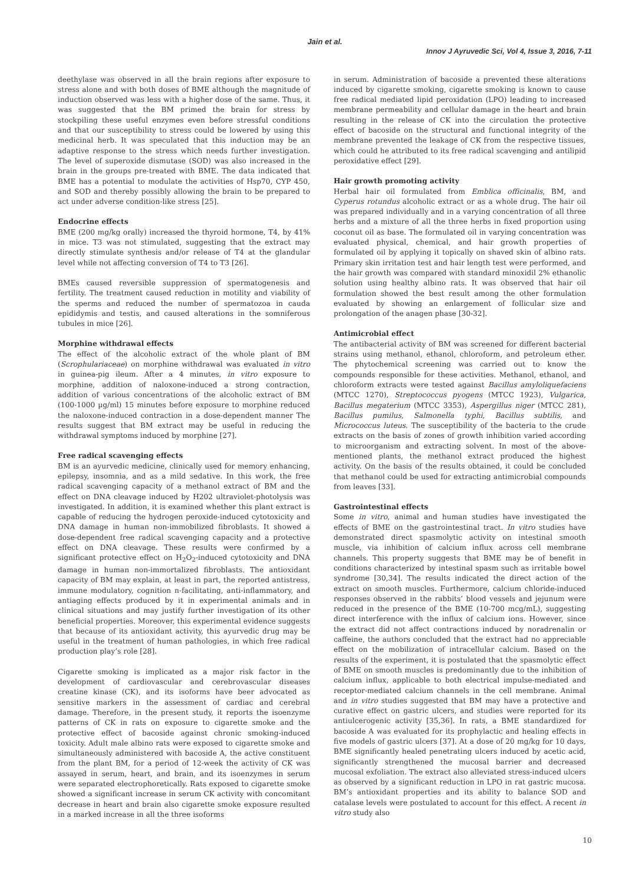Jain et al.
Innov J Ayruvedic Sci, Vol 4, Issue 3, 2016, 7-11
deethylase was observed in all the brain regions after exposure to stress alone and with both doses of BME although the magnitude of induction observed was less with a higher dose of the same. Thus, it was suggested that the BM primed the brain for stress by stockpiling these useful enzymes even before stressful conditions and that our susceptibility to stress could be lowered by using this medicinal herb. It was speculated that this induction may be an adaptive response to the stress which needs further investigation. The level of superoxide dismutase (SOD) was also increased in the brain in the groups pre-treated with BME. The data indicated that BME has a potential to modulate the activities of Hsp70, CYP 450, and SOD and thereby possibly allowing the brain to be prepared to act under adverse condition-like stress [25].
Endocrine effects
BME (200 mg/kg orally) increased the thyroid hormone, T4, by 41% in mice. T3 was not stimulated, suggesting that the extract may directly stimulate synthesis and/or release of T4 at the glandular level while not affecting conversion of T4 to T3 [26].
BMEs caused reversible suppression of spermatogenesis and fertility. The treatment caused reduction in motility and viability of the sperms and reduced the number of spermatozoa in cauda epididymis and testis, and caused alterations in the somniferous tubules in mice [26].
Morphine withdrawal effects
The effect of the alcoholic extract of the whole plant of BM (Scrophulariaceae) on morphine withdrawal was evaluated in vitro in guinea-pig ileum. After a 4 minutes, in vitro exposure to morphine, addition of naloxone-induced a strong contraction, addition of various concentrations of the alcoholic extract of BM (100-1000 µg/ml) 15 minutes before exposure to morphine reduced the naloxone-induced contraction in a dose-dependent manner The results suggest that BM extract may be useful in reducing the withdrawal symptoms induced by morphine [27].
Free radical scavenging effects
BM is an ayurvedic medicine, clinically used for memory enhancing, epilepsy, insomnia, and as a mild sedative. In this work, the free radical scavenging capacity of a methanol extract of BM and the effect on DNA cleavage induced by H202 ultraviolet-photolysis was investigated. In addition, it is examined whether this plant extract is capable of reducing the hydrogen peroxide-induced cytotoxicity and DNA damage in human non-immobilized fibroblasts. It showed a dose-dependent free radical scavenging capacity and a protective effect on DNA cleavage. These results were confirmed by a significant protective effect on H<sub>2</sub>O<sub>2</sub>-induced cytotoxicity and DNA damage in human non-immortalized fibroblasts. The antioxidant capacity of BM may explain, at least in part, the reported antistress, immune modulatory, cognition n-facilitating, anti-inflammatory, and antiaging effects produced by it in experimental animals and in clinical situations and may justify further investigation of its other beneficial properties. Moreover, this experimental evidence suggests that because of its antioxidant activity, this ayurvedic drug may be useful in the treatment of human pathologies, in which free radical production play’s role [28].
Cigarette smoking is implicated as a major risk factor in the development of cardiovascular and cerebrovascular diseases creatine kinase (CK), and its isoforms have beer advocated as sensitive markers in the assessment of cardiac and cerebral damage. Therefore, in the present study, it reports the isoenzyme patterns of CK in rats on exposure to cigarette smoke and the protective effect of bacoside against chronic smoking-induced toxicity. Adult male albino rats were exposed to cigarette smoke and simultaneously administered with bacoside A, the active constituent from the plant BM, for a period of 12-week the activity of CK was assayed in serum, heart, and brain, and its isoenzymes in serum were separated electrophoretically. Rats exposed to cigarette smoke showed a significant increase in serum CK activity with concomitant decrease in heart and brain also cigarette smoke exposure resulted in a marked increase in all the three isoforms
in serum. Administration of bacoside a prevented these alterations induced by cigarette smoking, cigarette smoking is known to cause free radical mediated lipid peroxidation (LPO) leading to increased membrane permeability and cellular damage in the heart and brain resulting in the release of CK into the circulation the protective effect of bacoside on the structural and functional integrity of the membrane prevented the leakage of CK from the respective tissues, which could he attributed to its free radical scavenging and antilipid peroxidative effect [29].
Hair growth promoting activity
Herbal hair oil formulated from Emblica officinalis, BM, and Cyperus rotundus alcoholic extract or as a whole drug. The hair oil was prepared individually and in a varying concentration of all three herbs and a mixture of all the three herbs in fixed proportion using coconut oil as base. The formulated oil in varying concentration was evaluated physical, chemical, and hair growth properties of formulated oil by applying it topically on shaved skin of albino rats. Primary skin irritation test and hair length test were performed, and the hair growth was compared with standard minoxidil 2% ethanolic solution using healthy albino rats. It was observed that hair oil formulation showed the best result among the other formulation evaluated by showing an enlargement of follicular size and prolongation of the anagen phase [30-32].
Antimicrobial effect
The antibacterial activity of BM was screened for different bacterial strains using methanol, ethanol, chloroform, and petroleum ether. The phytochemical screening was carried out to know the compounds responsible for these activities. Methanol, ethanol, and chloroform extracts were tested against Bacillus amyloliquefaciens (MTCC 1270), Streptococcus pyogens (MTCC 1923), Vulgarica, Bacillus megaterium (MTCC 3353), Aspergillus niger (MTCC 281), Bacillus pumilus, Salmonella typhi, Bacillus subtilis, and Micrococcus luteus. The susceptibility of the bacteria to the crude extracts on the basis of zones of growth inhibition varied according to microorganism and extracting solvent. In most of the above-mentioned plants, the methanol extract produced the highest activity. On the basis of the results obtained, it could be concluded that methanol could be used for extracting antimicrobial compounds from leaves [33].
Gastrointestinal effects
Some in vitro, animal and human studies have investigated the effects of BME on the gastrointestinal tract. In vitro studies have demonstrated direct spasmolytic activity on intestinal smooth muscle, via inhibition of calcium influx across cell membrane channels. This property suggests that BME may be of benefit in conditions characterized by intestinal spasm such as irritable bowel syndrome [30,34]. The results indicated the direct action of the extract on smooth muscles. Furthermore, calcium chloride-induced responses observed in the rabbits’ blood vessels and jejunum were reduced in the presence of the BME (10-700 mcg/mL), suggesting direct interference with the influx of calcium ions. However, since the extract did not affect contractions induced by noradrenalin or caffeine, the authors concluded that the extract had no appreciable effect on the mobilization of intracellular calcium. Based on the results of the experiment, it is postulated that the spasmolytic effect of BME on smooth muscles is predominantly due to the inhibition of calcium influx, applicable to both electrical impulse-mediated and receptor-mediated calcium channels in the cell membrane. Animal and in vitro studies suggested that BM may have a protective and curative effect on gastric ulcers, and studies were reported for its antiulcerogenic activity [35,36]. In rats, a BME standardized for bacoside A was evaluated for its prophylactic and healing effects in five models of gastric ulcers [37]. At a dose of 20 mg/kg for 10 days, BME significantly healed penetrating ulcers induced by acetic acid, significantly strengthened the mucosal barrier and decreased mucosal exfoliation. The extract also alleviated stress-induced ulcers as observed by a significant reduction in LPO in rat gastric mucosa. BM’s antioxidant properties and its ability to balance SOD and catalase levels were postulated to account for this effect. A recent in vitro study also
10